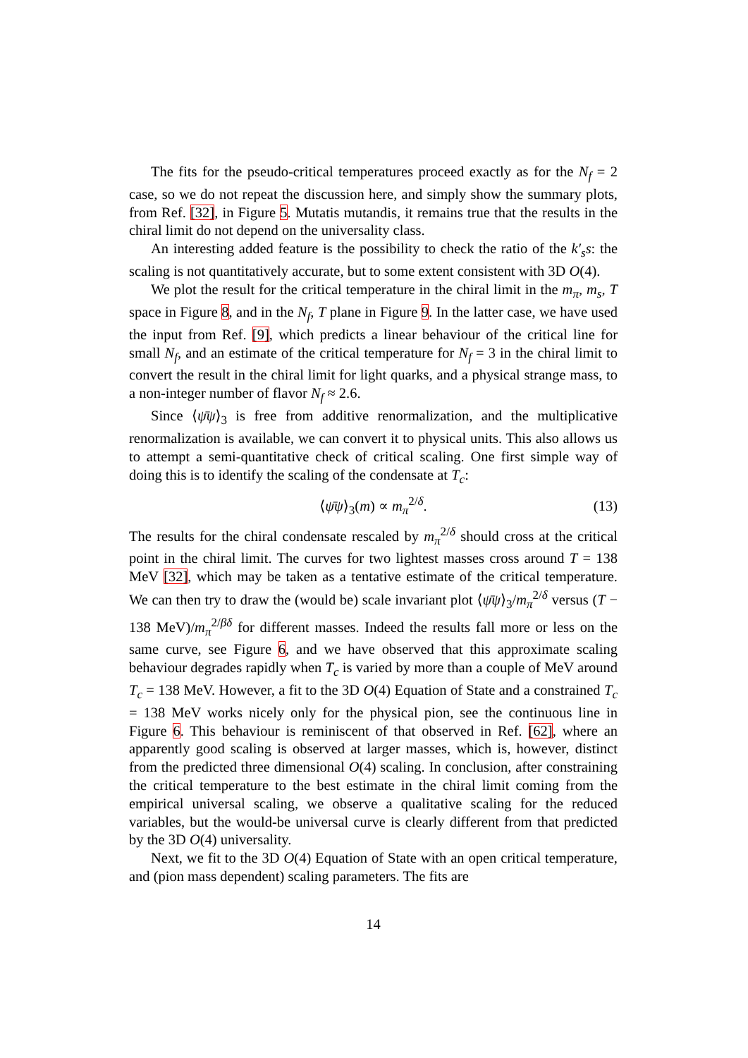The fits for the pseudo-critical temperatures proceed exactly as for the N<sub>f</sub> = 2 case, so we do not repeat the discussion here, and simply show the summary plots, from Ref. [32], in Figure 5. Mutatis mutandis, it remains true that the results in the chiral limit do not depend on the universality class.
An interesting added feature is the possibility to check the ratio of the k′<sub>s</sub>s: the scaling is not quantitatively accurate, but to some extent consistent with 3D O(4).
We plot the result for the critical temperature in the chiral limit in the m<sub>π</sub>, m<sub>s</sub>, T space in Figure 8, and in the N<sub>f</sub>, T plane in Figure 9. In the latter case, we have used the input from Ref. [9], which predicts a linear behaviour of the critical line for small N<sub>f</sub>, and an estimate of the critical temperature for N<sub>f</sub> = 3 in the chiral limit to convert the result in the chiral limit for light quarks, and a physical strange mass, to a non-integer number of flavor N<sub>f</sub> ≈ 2.6.
Since ⟨ψ̄ψ⟩<sub>3</sub> is free from additive renormalization, and the multiplicative renormalization is available, we can convert it to physical units. This also allows us to attempt a semi-quantitative check of critical scaling. One first simple way of doing this is to identify the scaling of the condensate at T<sub>c</sub>:
⟨ψ̄ψ⟩<sub>3</sub>(m) ∝ m<sub>π</sub><sup>2/δ</sup>. (13)
The results for the chiral condensate rescaled by m<sub>π</sub><sup>2/δ</sup> should cross at the critical point in the chiral limit. The curves for two lightest masses cross around T = 138 MeV [32], which may be taken as a tentative estimate of the critical temperature. We can then try to draw the (would be) scale invariant plot ⟨ψ̄ψ⟩<sub>3</sub>/m<sub>π</sub><sup>2/δ</sup> versus (T − 138 MeV)/m<sub>π</sub><sup>2/βδ</sup> for different masses. Indeed the results fall more or less on the same curve, see Figure 6, and we have observed that this approximate scaling behaviour degrades rapidly when T<sub>c</sub> is varied by more than a couple of MeV around T<sub>c</sub> = 138 MeV. However, a fit to the 3D O(4) Equation of State and a constrained T<sub>c</sub> = 138 MeV works nicely only for the physical pion, see the continuous line in Figure 6. This behaviour is reminiscent of that observed in Ref. [62], where an apparently good scaling is observed at larger masses, which is, however, distinct from the predicted three dimensional O(4) scaling. In conclusion, after constraining the critical temperature to the best estimate in the chiral limit coming from the empirical universal scaling, we observe a qualitative scaling for the reduced variables, but the would-be universal curve is clearly different from that predicted by the 3D O(4) universality.
Next, we fit to the 3D O(4) Equation of State with an open critical temperature, and (pion mass dependent) scaling parameters. The fits are
14